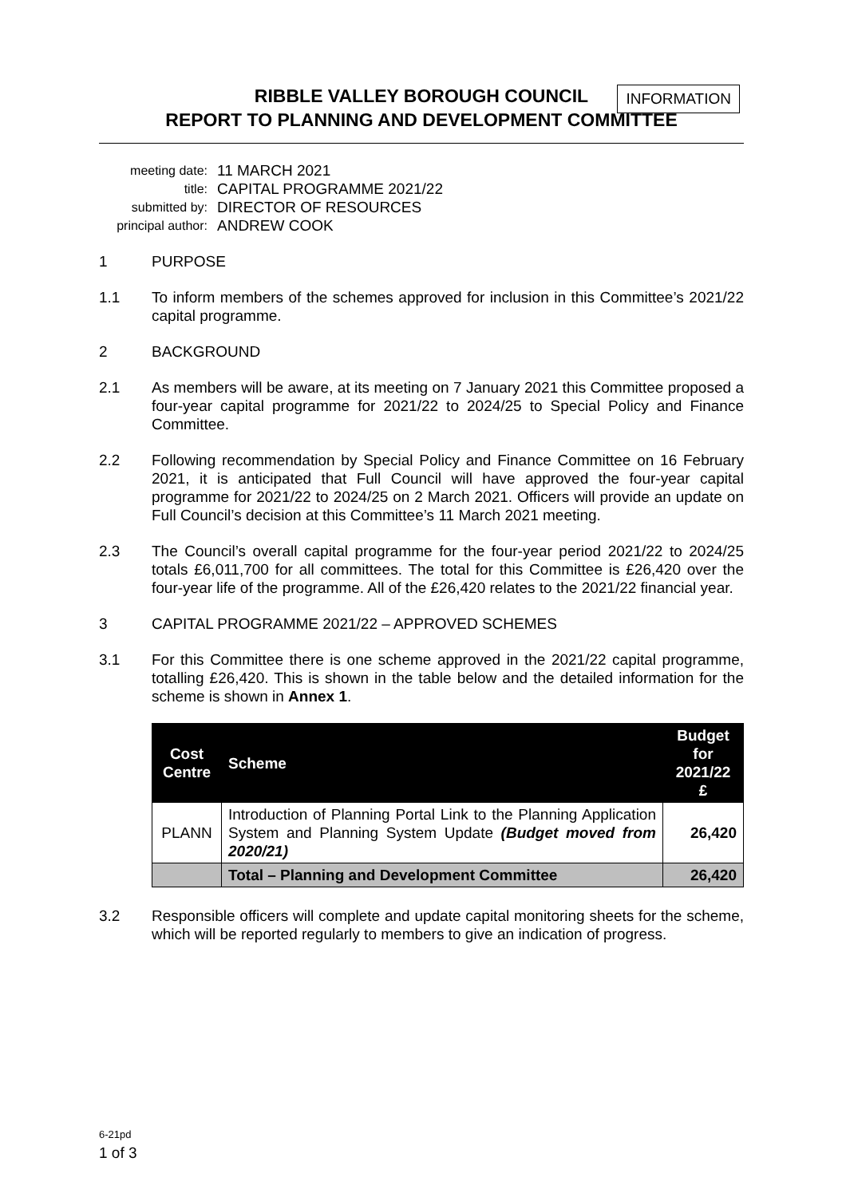RIBBLE VALLEY BOROUGH COUNCIL
REPORT TO PLANNING AND DEVELOPMENT COMMITTEE
INFORMATION
meeting date:
11 MARCH 2021
title:
CAPITAL PROGRAMME 2021/22
submitted by:
DIRECTOR OF RESOURCES
principal author:
ANDREW COOK
1 PURPOSE
1.1 To inform members of the schemes approved for inclusion in this Committee’s 2021/22 capital programme.
2 BACKGROUND
2.1 As members will be aware, at its meeting on 7 January 2021 this Committee proposed a four-year capital programme for 2021/22 to 2024/25 to Special Policy and Finance Committee.
2.2 Following recommendation by Special Policy and Finance Committee on 16 February 2021, it is anticipated that Full Council will have approved the four-year capital programme for 2021/22 to 2024/25 on 2 March 2021. Officers will provide an update on Full Council’s decision at this Committee’s 11 March 2021 meeting.
2.3 The Council’s overall capital programme for the four-year period 2021/22 to 2024/25 totals £6,011,700 for all committees. The total for this Committee is £26,420 over the four-year life of the programme. All of the £26,420 relates to the 2021/22 financial year.
3 CAPITAL PROGRAMME 2021/22 – APPROVED SCHEMES
3.1 For this Committee there is one scheme approved in the 2021/22 capital programme, totalling £26,420. This is shown in the table below and the detailed information for the scheme is shown in Annex 1.
| Cost Centre | Scheme | Budget for 2021/22 £ |
| --- | --- | --- |
| PLANN | Introduction of Planning Portal Link to the Planning Application System and Planning System Update (Budget moved from 2020/21) | 26,420 |
| | Total – Planning and Development Committee | 26,420 |
3.2 Responsible officers will complete and update capital monitoring sheets for the scheme, which will be reported regularly to members to give an indication of progress.
6-21pd
1 of 3